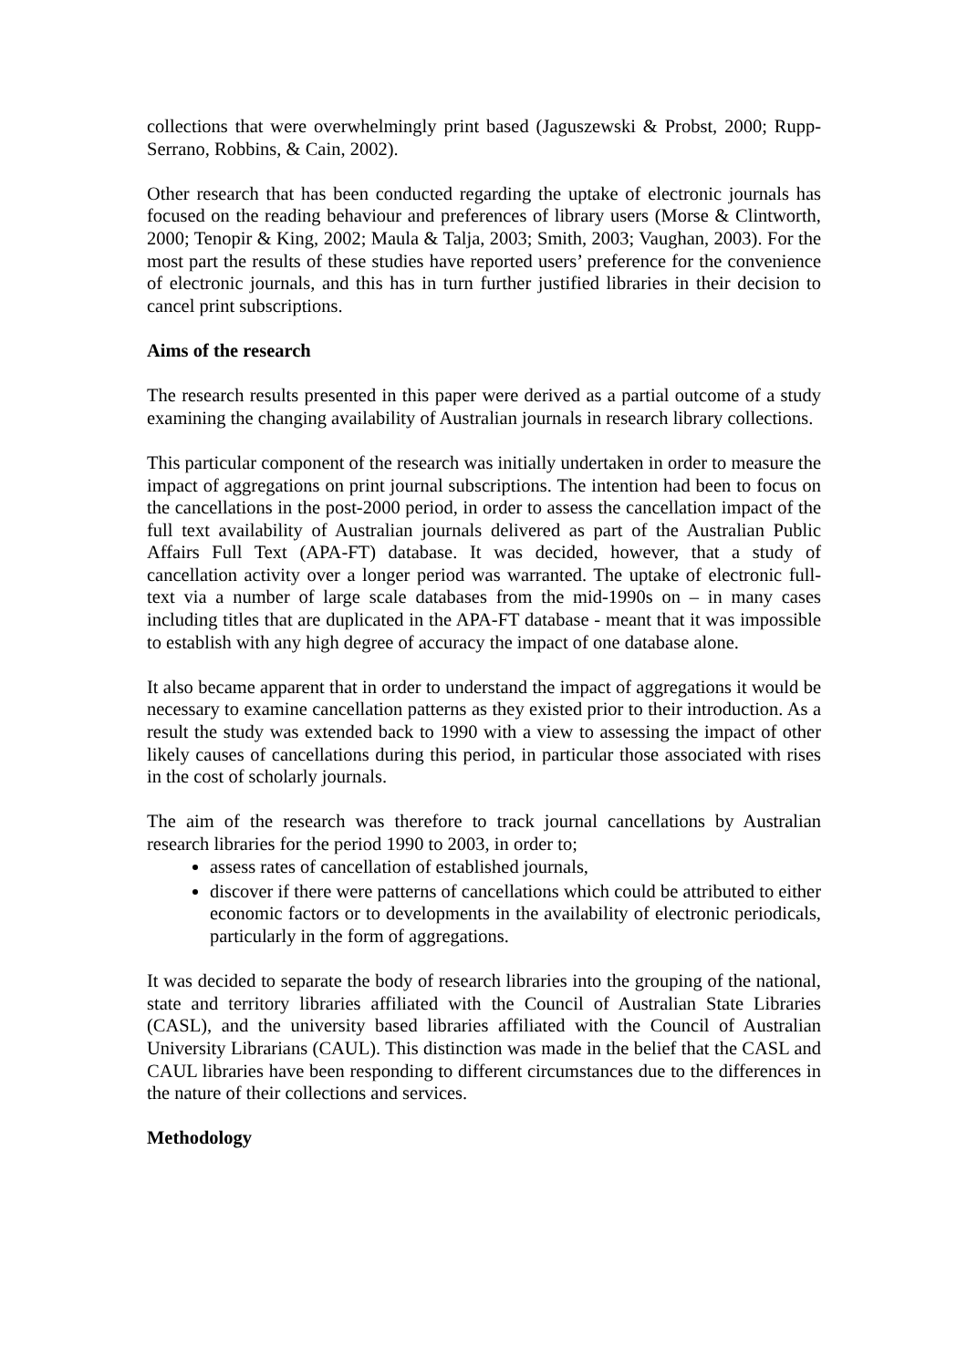collections that were overwhelmingly print based (Jaguszewski & Probst, 2000; Rupp-Serrano, Robbins, & Cain, 2002).
Other research that has been conducted regarding the uptake of electronic journals has focused on the reading behaviour and preferences of library users (Morse & Clintworth, 2000; Tenopir & King, 2002; Maula & Talja, 2003; Smith, 2003; Vaughan, 2003). For the most part the results of these studies have reported users’ preference for the convenience of electronic journals, and this has in turn further justified libraries in their decision to cancel print subscriptions.
Aims of the research
The research results presented in this paper were derived as a partial outcome of a study examining the changing availability of Australian journals in research library collections.
This particular component of the research was initially undertaken in order to measure the impact of aggregations on print journal subscriptions. The intention had been to focus on the cancellations in the post-2000 period, in order to assess the cancellation impact of the full text availability of Australian journals delivered as part of the Australian Public Affairs Full Text (APA-FT) database. It was decided, however, that a study of cancellation activity over a longer period was warranted. The uptake of electronic full-text via a number of large scale databases from the mid-1990s on – in many cases including titles that are duplicated in the APA-FT database - meant that it was impossible to establish with any high degree of accuracy the impact of one database alone.
It also became apparent that in order to understand the impact of aggregations it would be necessary to examine cancellation patterns as they existed prior to their introduction. As a result the study was extended back to 1990 with a view to assessing the impact of other likely causes of cancellations during this period, in particular those associated with rises in the cost of scholarly journals.
The aim of the research was therefore to track journal cancellations by Australian research libraries for the period 1990 to 2003, in order to;
assess rates of cancellation of established journals,
discover if there were patterns of cancellations which could be attributed to either economic factors or to developments in the availability of electronic periodicals, particularly in the form of aggregations.
It was decided to separate the body of research libraries into the grouping of the national, state and territory libraries affiliated with the Council of Australian State Libraries (CASL), and the university based libraries affiliated with the Council of Australian University Librarians (CAUL). This distinction was made in the belief that the CASL and CAUL libraries have been responding to different circumstances due to the differences in the nature of their collections and services.
Methodology